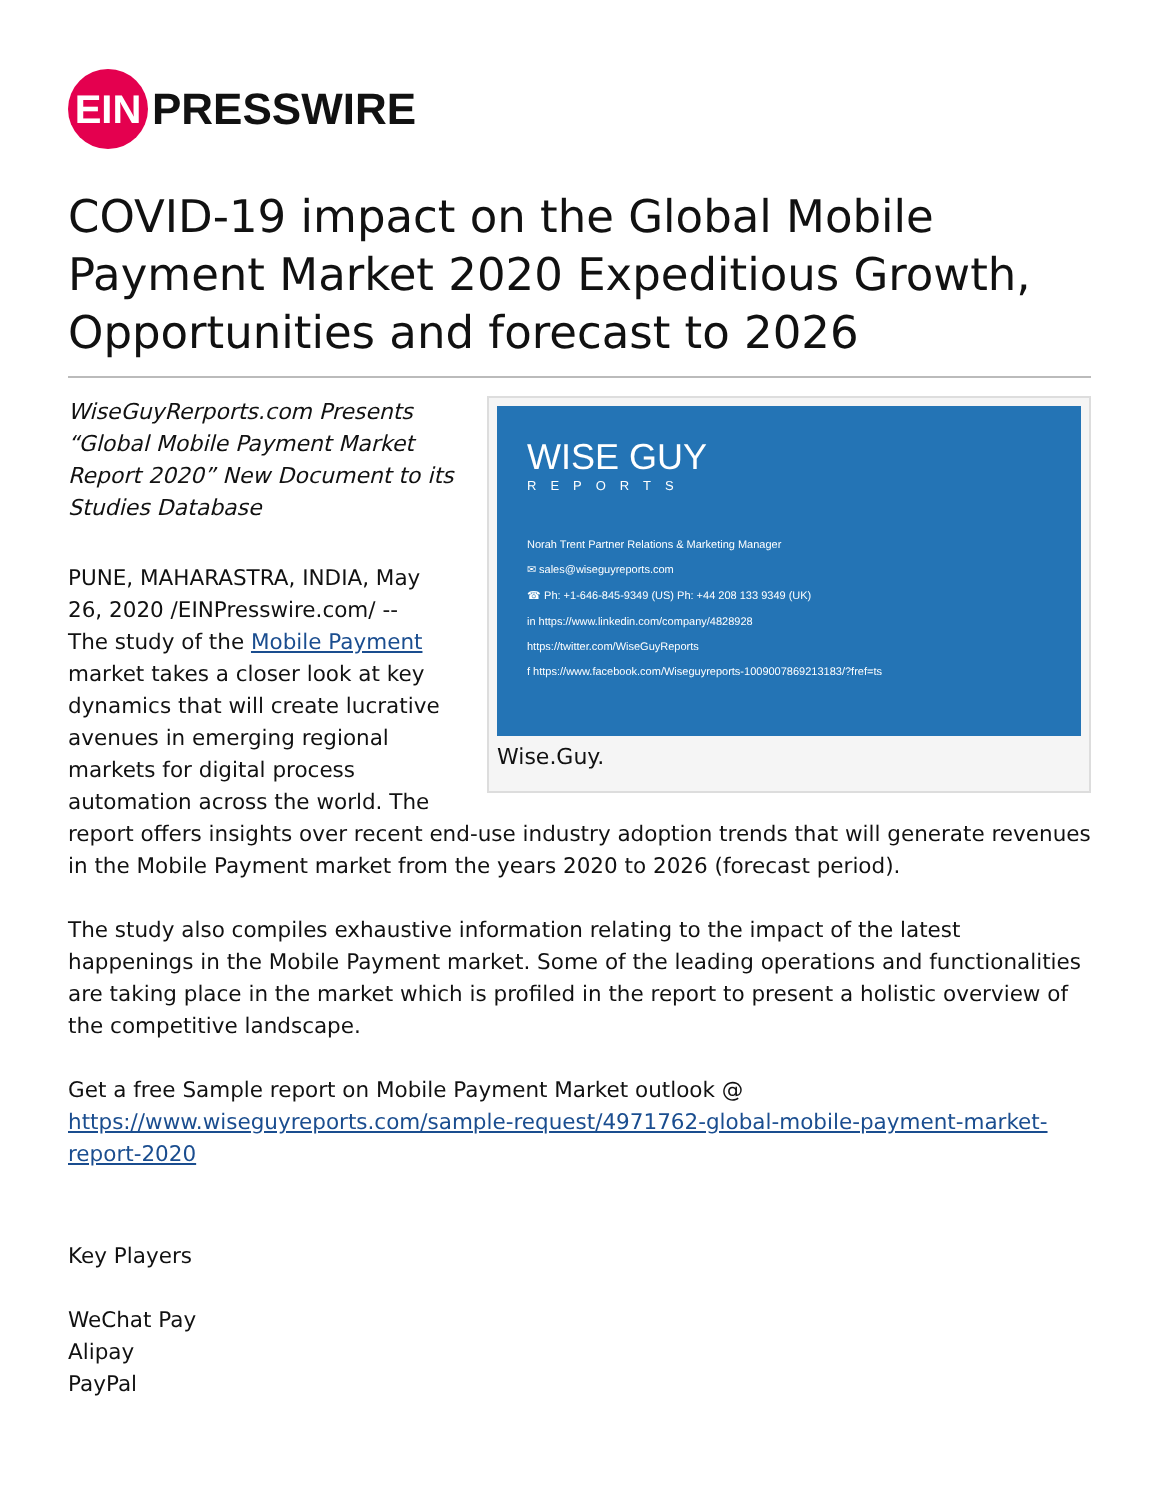EIN
PRESSWIRE
COVID-19 impact on the Global Mobile Payment Market 2020 Expeditious Growth, Opportunities and forecast to 2026
WISE GUY
REPORTS
Norah Trent Partner Relations & Marketing Manager
✉ sales@wiseguyreports.com
☎ Ph: +1-646-845-9349 (US) Ph: +44 208 133 9349 (UK)
in https://www.linkedin.com/company/4828928
https://twitter.com/WiseGuyReports
f https://www.facebook.com/Wiseguyreports-1009007869213183/?fref=ts
Wise.Guy.
WiseGuyRerports.com Presents “Global Mobile Payment Market Report 2020” New Document to its Studies Database
PUNE, MAHARASTRA, INDIA, May 26, 2020 /EINPresswire.com/ --
The study of the Mobile Payment market takes a closer look at key dynamics that will create lucrative avenues in emerging regional markets for digital process automation across the world. The report offers insights over recent end-use industry adoption trends that will generate revenues in the Mobile Payment market from the years 2020 to 2026 (forecast period).
The study also compiles exhaustive information relating to the impact of the latest happenings in the Mobile Payment market. Some of the leading operations and functionalities are taking place in the market which is profiled in the report to present a holistic overview of the competitive landscape.
Get a free Sample report on Mobile Payment Market outlook @
https://www.wiseguyreports.com/sample-request/4971762-global-mobile-payment-market-report-2020
Key Players
WeChat Pay
Alipay
PayPal